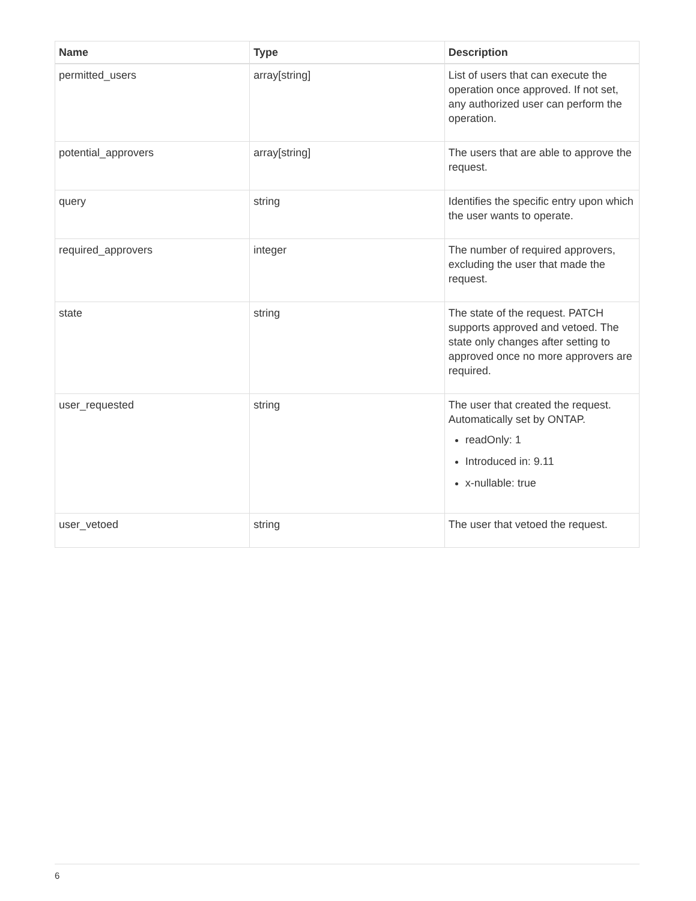| Name | Type | Description |
| --- | --- | --- |
| permitted_users | array[string] | List of users that can execute the operation once approved. If not set, any authorized user can perform the operation. |
| potential_approvers | array[string] | The users that are able to approve the request. |
| query | string | Identifies the specific entry upon which the user wants to operate. |
| required_approvers | integer | The number of required approvers, excluding the user that made the request. |
| state | string | The state of the request. PATCH supports approved and vetoed. The state only changes after setting to approved once no more approvers are required. |
| user_requested | string | The user that created the request. Automatically set by ONTAP. readOnly: 1 Introduced in: 9.11 x-nullable: true |
| user_vetoed | string | The user that vetoed the request. |
6